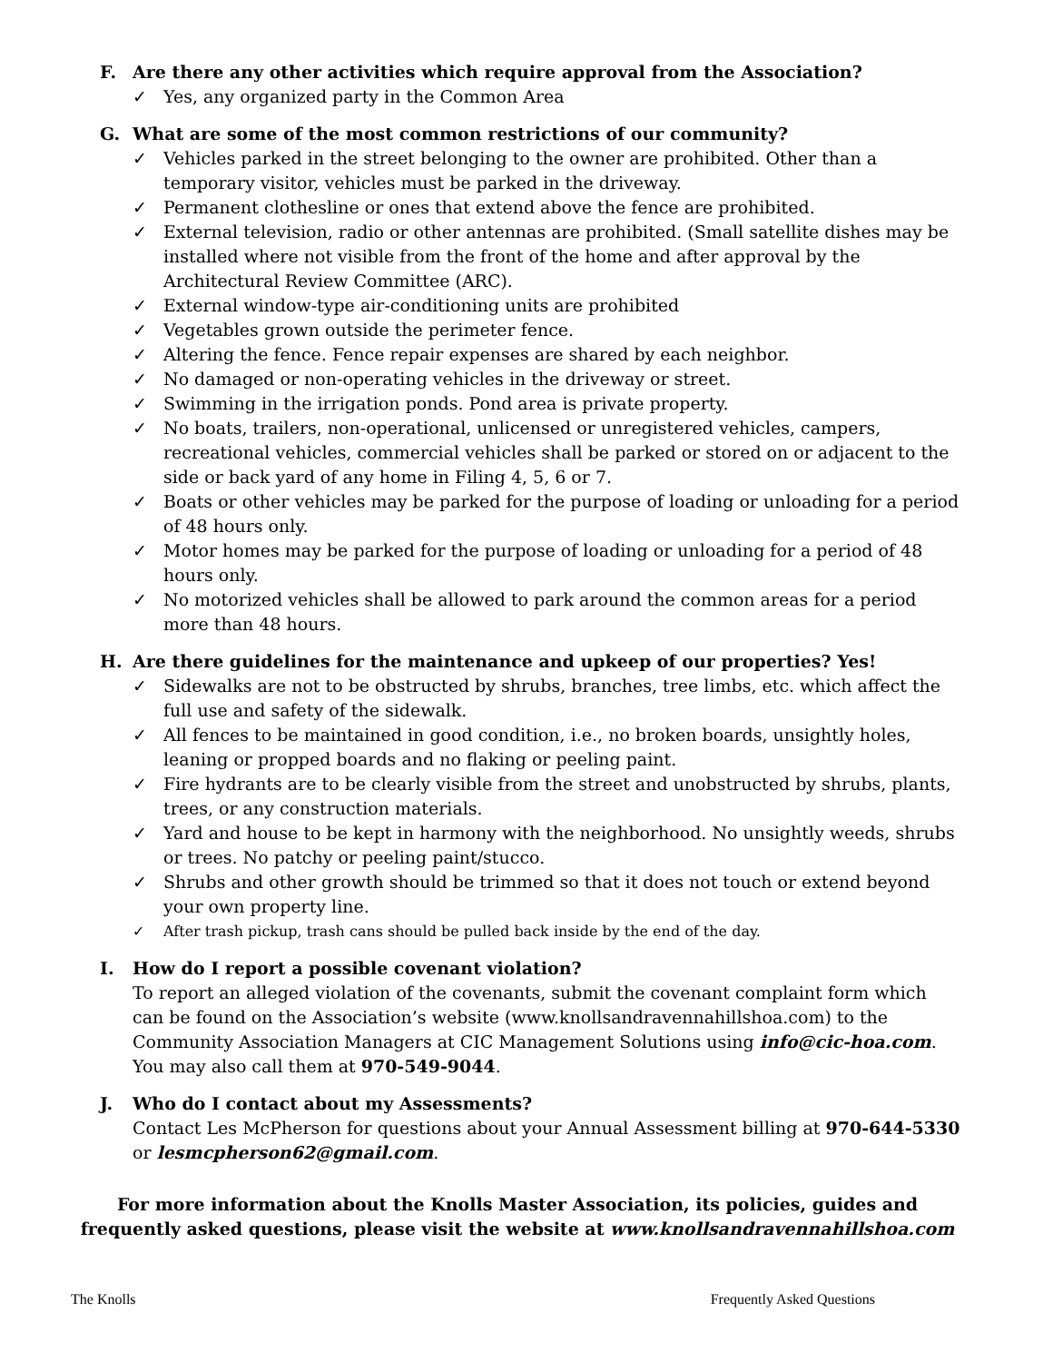F. Are there any other activities which require approval from the Association?
✓ Yes, any organized party in the Common Area
G. What are some of the most common restrictions of our community?
✓ Vehicles parked in the street belonging to the owner are prohibited. Other than a temporary visitor, vehicles must be parked in the driveway.
✓ Permanent clothesline or ones that extend above the fence are prohibited.
✓ External television, radio or other antennas are prohibited. (Small satellite dishes may be installed where not visible from the front of the home and after approval by the Architectural Review Committee (ARC).
✓ External window-type air-conditioning units are prohibited
✓ Vegetables grown outside the perimeter fence.
✓ Altering the fence. Fence repair expenses are shared by each neighbor.
✓ No damaged or non-operating vehicles in the driveway or street.
✓ Swimming in the irrigation ponds. Pond area is private property.
✓ No boats, trailers, non-operational, unlicensed or unregistered vehicles, campers, recreational vehicles, commercial vehicles shall be parked or stored on or adjacent to the side or back yard of any home in Filing 4, 5, 6 or 7.
✓ Boats or other vehicles may be parked for the purpose of loading or unloading for a period of 48 hours only.
✓ Motor homes may be parked for the purpose of loading or unloading for a period of 48 hours only.
✓ No motorized vehicles shall be allowed to park around the common areas for a period more than 48 hours.
H. Are there guidelines for the maintenance and upkeep of our properties? Yes!
✓ Sidewalks are not to be obstructed by shrubs, branches, tree limbs, etc. which affect the full use and safety of the sidewalk.
✓ All fences to be maintained in good condition, i.e., no broken boards, unsightly holes, leaning or propped boards and no flaking or peeling paint.
✓ Fire hydrants are to be clearly visible from the street and unobstructed by shrubs, plants, trees, or any construction materials.
✓ Yard and house to be kept in harmony with the neighborhood. No unsightly weeds, shrubs or trees. No patchy or peeling paint/stucco.
✓ Shrubs and other growth should be trimmed so that it does not touch or extend beyond your own property line.
✓ After trash pickup, trash cans should be pulled back inside by the end of the day.
I. How do I report a possible covenant violation?
To report an alleged violation of the covenants, submit the covenant complaint form which can be found on the Association’s website (www.knollsandravennahillshoa.com) to the Community Association Managers at CIC Management Solutions using info@cic-hoa.com. You may also call them at 970-549-9044.
J. Who do I contact about my Assessments?
Contact Les McPherson for questions about your Annual Assessment billing at 970-644-5330 or lesmcpherson62@gmail.com.
For more information about the Knolls Master Association, its policies, guides and frequently asked questions, please visit the website at www.knollsandravennahillshoa.com
The Knolls Frequently Asked Questions